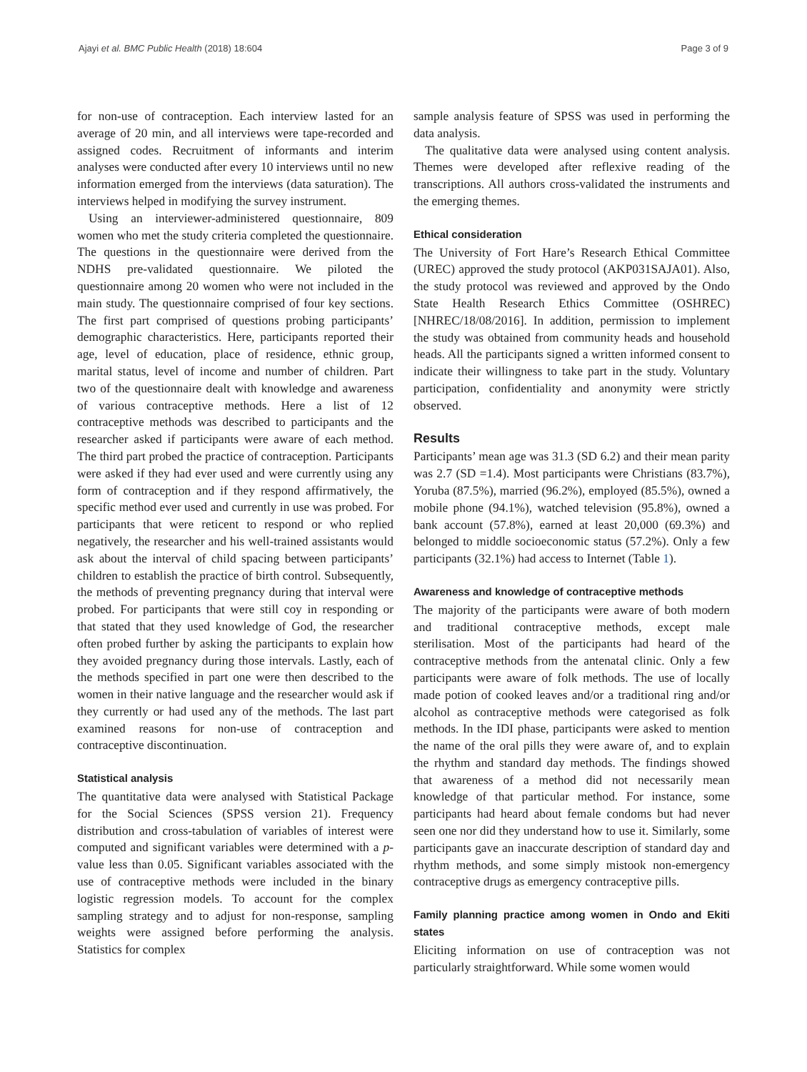Ajayi et al. BMC Public Health (2018) 18:604 Page 3 of 9
for non-use of contraception. Each interview lasted for an average of 20 min, and all interviews were tape-recorded and assigned codes. Recruitment of informants and interim analyses were conducted after every 10 interviews until no new information emerged from the interviews (data saturation). The interviews helped in modifying the survey instrument.
Using an interviewer-administered questionnaire, 809 women who met the study criteria completed the questionnaire. The questions in the questionnaire were derived from the NDHS pre-validated questionnaire. We piloted the questionnaire among 20 women who were not included in the main study. The questionnaire comprised of four key sections. The first part comprised of questions probing participants’ demographic characteristics. Here, participants reported their age, level of education, place of residence, ethnic group, marital status, level of income and number of children. Part two of the questionnaire dealt with knowledge and awareness of various contraceptive methods. Here a list of 12 contraceptive methods was described to participants and the researcher asked if participants were aware of each method. The third part probed the practice of contraception. Participants were asked if they had ever used and were currently using any form of contraception and if they respond affirmatively, the specific method ever used and currently in use was probed. For participants that were reticent to respond or who replied negatively, the researcher and his well-trained assistants would ask about the interval of child spacing between participants’ children to establish the practice of birth control. Subsequently, the methods of preventing pregnancy during that interval were probed. For participants that were still coy in responding or that stated that they used knowledge of God, the researcher often probed further by asking the participants to explain how they avoided pregnancy during those intervals. Lastly, each of the methods specified in part one were then described to the women in their native language and the researcher would ask if they currently or had used any of the methods. The last part examined reasons for non-use of contraception and contraceptive discontinuation.
Statistical analysis
The quantitative data were analysed with Statistical Package for the Social Sciences (SPSS version 21). Frequency distribution and cross-tabulation of variables of interest were computed and significant variables were determined with a p-value less than 0.05. Significant variables associated with the use of contraceptive methods were included in the binary logistic regression models. To account for the complex sampling strategy and to adjust for non-response, sampling weights were assigned before performing the analysis. Statistics for complex
sample analysis feature of SPSS was used in performing the data analysis.
The qualitative data were analysed using content analysis. Themes were developed after reflexive reading of the transcriptions. All authors cross-validated the instruments and the emerging themes.
Ethical consideration
The University of Fort Hare’s Research Ethical Committee (UREC) approved the study protocol (AKP031SAJA01). Also, the study protocol was reviewed and approved by the Ondo State Health Research Ethics Committee (OSHREC) [NHREC/18/08/2016]. In addition, permission to implement the study was obtained from community heads and household heads. All the participants signed a written informed consent to indicate their willingness to take part in the study. Voluntary participation, confidentiality and anonymity were strictly observed.
Results
Participants’ mean age was 31.3 (SD 6.2) and their mean parity was 2.7 (SD =1.4). Most participants were Christians (83.7%), Yoruba (87.5%), married (96.2%), employed (85.5%), owned a mobile phone (94.1%), watched television (95.8%), owned a bank account (57.8%), earned at least 20,000 (69.3%) and belonged to middle socioeconomic status (57.2%). Only a few participants (32.1%) had access to Internet (Table 1).
Awareness and knowledge of contraceptive methods
The majority of the participants were aware of both modern and traditional contraceptive methods, except male sterilisation. Most of the participants had heard of the contraceptive methods from the antenatal clinic. Only a few participants were aware of folk methods. The use of locally made potion of cooked leaves and/or a traditional ring and/or alcohol as contraceptive methods were categorised as folk methods. In the IDI phase, participants were asked to mention the name of the oral pills they were aware of, and to explain the rhythm and standard day methods. The findings showed that awareness of a method did not necessarily mean knowledge of that particular method. For instance, some participants had heard about female condoms but had never seen one nor did they understand how to use it. Similarly, some participants gave an inaccurate description of standard day and rhythm methods, and some simply mistook non-emergency contraceptive drugs as emergency contraceptive pills.
Family planning practice among women in Ondo and Ekiti states
Eliciting information on use of contraception was not particularly straightforward. While some women would